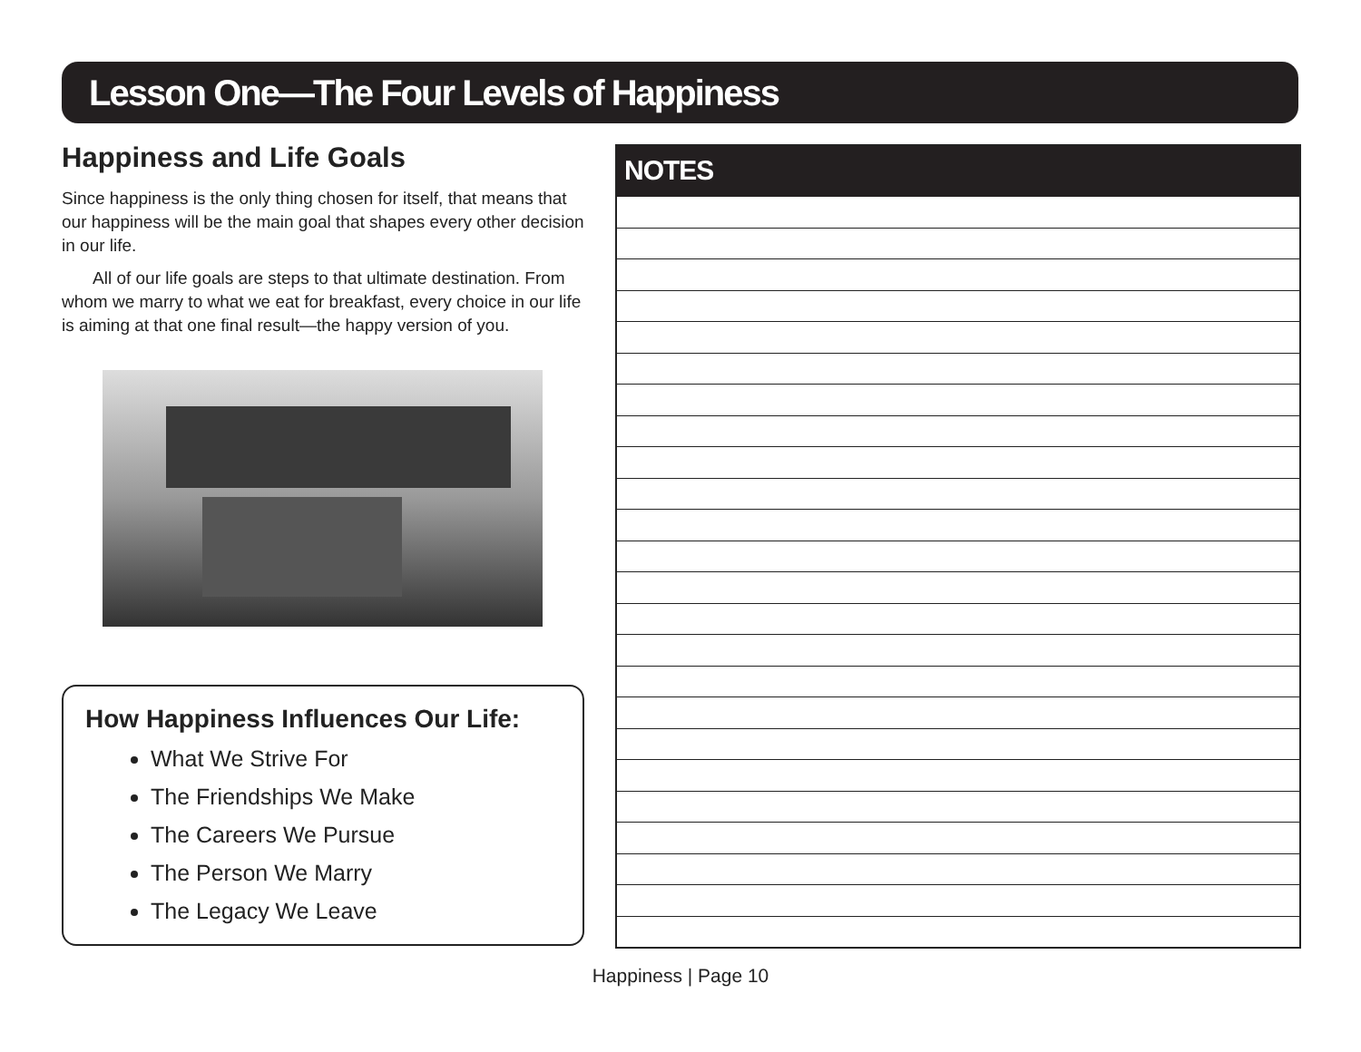Lesson One—The Four Levels of Happiness
Happiness and Life Goals
Since happiness is the only thing chosen for itself, that means that our happiness will be the main goal that shapes every other decision in our life.
All of our life goals are steps to that ultimate destination. From whom we marry to what we eat for breakfast, every choice in our life is aiming at that one final result—the happy version of you.
How Happiness Influences Our Life:
What We Strive For
The Friendships We Make
The Careers We Pursue
The Person We Marry
The Legacy We Leave
NOTES
Happiness | Page 10